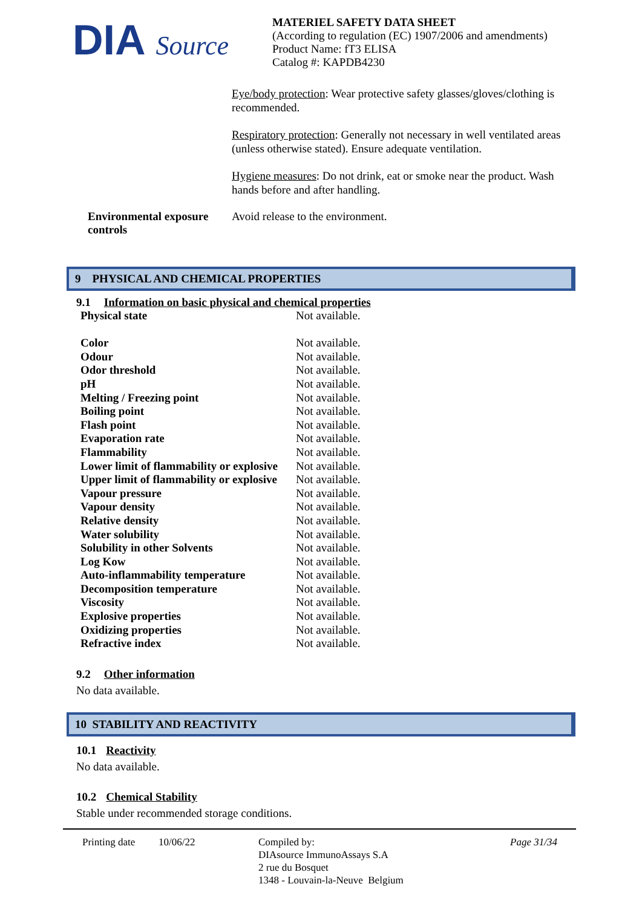DIA Source
MATERIEL SAFETY DATA SHEET
(According to regulation (EC) 1907/2006 and amendments)
Product Name: fT3 ELISA
Catalog #: KAPDB4230
Eye/body protection: Wear protective safety glasses/gloves/clothing is recommended.
Respiratory protection: Generally not necessary in well ventilated areas (unless otherwise stated). Ensure adequate ventilation.
Hygiene measures: Do not drink, eat or smoke near the product. Wash hands before and after handling.
Environmental exposure controls Avoid release to the environment.
9 PHYSICAL AND CHEMICAL PROPERTIES
9.1 Information on basic physical and chemical properties
| Physical state | Not available. |
| Color | Not available. |
| Odour | Not available. |
| Odor threshold | Not available. |
| pH | Not available. |
| Melting / Freezing point | Not available. |
| Boiling point | Not available. |
| Flash point | Not available. |
| Evaporation rate | Not available. |
| Flammability | Not available. |
| Lower limit of flammability or explosive | Not available. |
| Upper limit of flammability or explosive | Not available. |
| Vapour pressure | Not available. |
| Vapour density | Not available. |
| Relative density | Not available. |
| Water solubility | Not available. |
| Solubility in other Solvents | Not available. |
| Log Kow | Not available. |
| Auto-inflammability temperature | Not available. |
| Decomposition temperature | Not available. |
| Viscosity | Not available. |
| Explosive properties | Not available. |
| Oxidizing properties | Not available. |
| Refractive index | Not available. |
9.2 Other information
No data available.
10 STABILITY AND REACTIVITY
10.1 Reactivity
No data available.
10.2 Chemical Stability
Stable under recommended storage conditions.
Printing date 10/06/22 Compiled by:
DIAsource ImmunoAssays S.A
2 rue du Bosquet
1348 - Louvain-la-Neuve Belgium Page 31/34